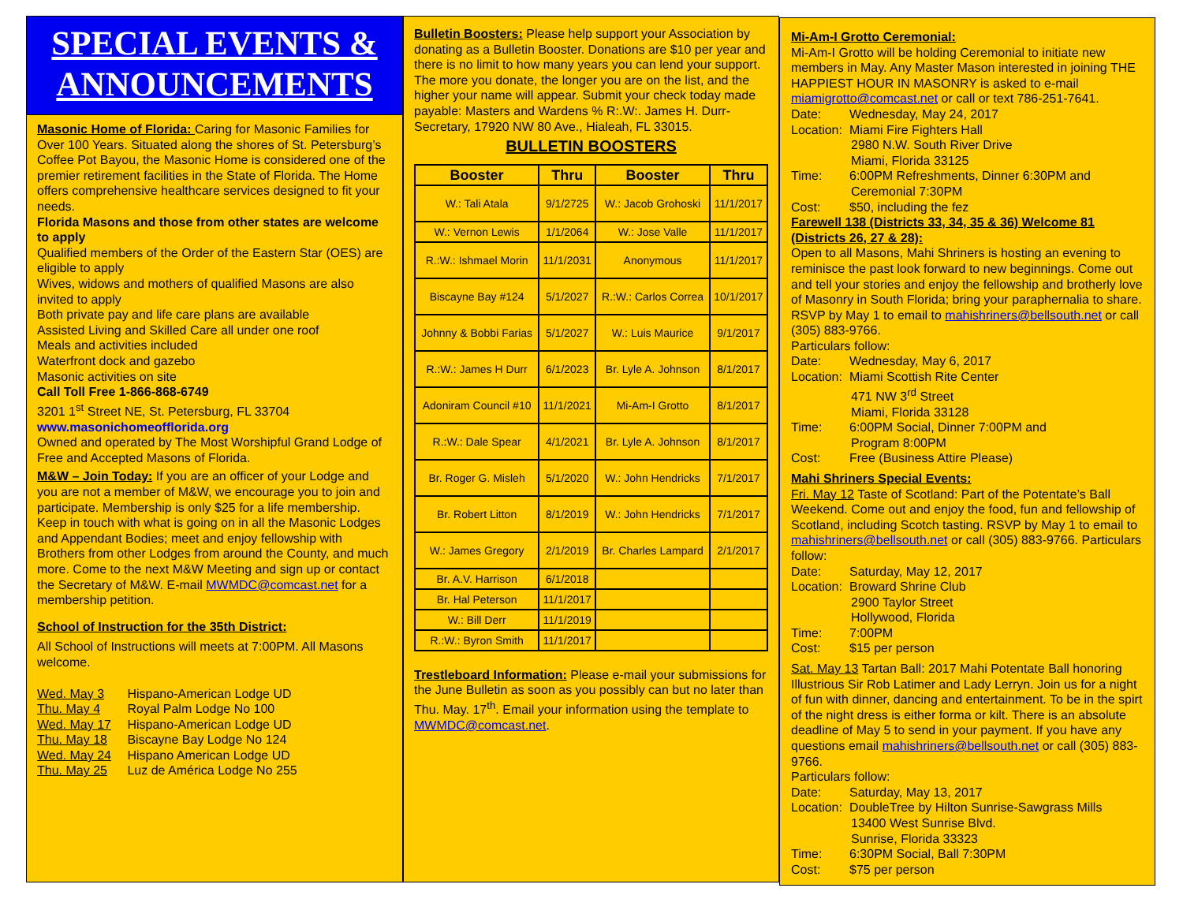SPECIAL EVENTS &
ANNOUNCEMENTS
Masonic Home of Florida: Caring for Masonic Families for Over 100 Years. Situated along the shores of St. Petersburg’s Coffee Pot Bayou, the Masonic Home is considered one of the premier retirement facilities in the State of Florida. The Home offers comprehensive healthcare services designed to fit your needs.
Florida Masons and those from other states are welcome to apply
Qualified members of the Order of the Eastern Star (OES) are eligible to apply
Wives, widows and mothers of qualified Masons are also invited to apply
Both private pay and life care plans are available
Assisted Living and Skilled Care all under one roof
Meals and activities included
Waterfront dock and gazebo
Masonic activities on site
Call Toll Free 1-866-868-6749
3201 1<sup>st</sup> Street NE, St. Petersburg, FL 33704
www.masonichomeofflorida.org
Owned and operated by The Most Worshipful Grand Lodge of Free and Accepted Masons of Florida.
M&W – Join Today: If you are an officer of your Lodge and you are not a member of M&W, we encourage you to join and participate. Membership is only $25 for a life membership. Keep in touch with what is going on in all the Masonic Lodges and Appendant Bodies; meet and enjoy fellowship with Brothers from other Lodges from around the County, and much more. Come to the next M&W Meeting and sign up or contact the Secretary of M&W. E-mail MWMDC@comcast.net for a membership petition.
School of Instruction for the 35th District:
All School of Instructions will meets at 7:00PM. All Masons welcome.
Wed. May 3 Hispano-American Lodge UD
Thu. May 4 Royal Palm Lodge No 100
Wed. May 17 Hispano-American Lodge UD
Thu. May 18 Biscayne Bay Lodge No 124
Wed. May 24 Hispano American Lodge UD
Thu. May 25 Luz de América Lodge No 255
Bulletin Boosters: Please help support your Association by donating as a Bulletin Booster. Donations are $10 per year and there is no limit to how many years you can lend your support. The more you donate, the longer you are on the list, and the higher your name will appear. Submit your check today made payable: Masters and Wardens % R:.W:. James H. Durr-Secretary, 17920 NW 80 Ave., Hialeah, FL 33015.
BULLETIN BOOSTERS
| Booster | Thru | Booster | Thru |
| --- | --- | --- | --- |
| W.: Tali Atala | 9/1/2725 | W.: Jacob Grohoski | 11/1/2017 |
| W.: Vernon Lewis | 1/1/2064 | W.: Jose Valle | 11/1/2017 |
| R.:W.: Ishmael Morin | 11/1/2031 | Anonymous | 11/1/2017 |
| Biscayne Bay #124 | 5/1/2027 | R.:W.: Carlos Correa | 10/1/2017 |
| Johnny & Bobbi Farias | 5/1/2027 | W.: Luis Maurice | 9/1/2017 |
| R.:W.: James H Durr | 6/1/2023 | Br. Lyle A. Johnson | 8/1/2017 |
| Adoniram Council #10 | 11/1/2021 | Mi-Am-I Grotto | 8/1/2017 |
| R.:W.: Dale Spear | 4/1/2021 | Br. Lyle A. Johnson | 8/1/2017 |
| Br. Roger G. Misleh | 5/1/2020 | W.: John Hendricks | 7/1/2017 |
| Br. Robert Litton | 8/1/2019 | W.: John Hendricks | 7/1/2017 |
| W.: James Gregory | 2/1/2019 | Br. Charles Lampard | 2/1/2017 |
| Br. A.V. Harrison | 6/1/2018 | | |
| Br. Hal Peterson | 11/1/2017 | | |
| W.: Bill Derr | 11/1/2019 | | |
| R.:W.: Byron Smith | 11/1/2017 | | |
Trestleboard Information: Please e-mail your submissions for the June Bulletin as soon as you possibly can but no later than Thu. May. 17<sup>th</sup>. Email your information using the template to MWMDC@comcast.net.
Mi-Am-I Grotto Ceremonial:
Mi-Am-I Grotto will be holding Ceremonial to initiate new members in May. Any Master Mason interested in joining THE HAPPIEST HOUR IN MASONRY is asked to e-mail miamigrotto@comcast.net or call or text 786-251-7641.
Date: Wednesday, May 24, 2017
Location: Miami Fire Fighters Hall
2980 N.W. South River Drive
Miami, Florida 33125
Time: 6:00PM Refreshments, Dinner 6:30PM and
Ceremonial 7:30PM
Cost: $50, including the fez
Farewell 138 (Districts 33, 34, 35 & 36) Welcome 81 (Districts 26, 27 & 28):
Open to all Masons, Mahi Shriners is hosting an evening to reminisce the past look forward to new beginnings. Come out and tell your stories and enjoy the fellowship and brotherly love of Masonry in South Florida; bring your paraphernalia to share. RSVP by May 1 to email to mahishriners@bellsouth.net or call (305) 883-9766.
Particulars follow:
Date: Wednesday, May 6, 2017
Location: Miami Scottish Rite Center
471 NW 3<sup>rd</sup> Street
Miami, Florida 33128
Time: 6:00PM Social, Dinner 7:00PM and
Program 8:00PM
Cost: Free (Business Attire Please)
Mahi Shriners Special Events:
Fri. May 12 Taste of Scotland: Part of the Potentate’s Ball Weekend. Come out and enjoy the food, fun and fellowship of Scotland, including Scotch tasting. RSVP by May 1 to email to mahishriners@bellsouth.net or call (305) 883-9766. Particulars follow:
Date: Saturday, May 12, 2017
Location: Broward Shrine Club
2900 Taylor Street
Hollywood, Florida
Time: 7:00PM
Cost: $15 per person
Sat. May 13 Tartan Ball: 2017 Mahi Potentate Ball honoring Illustrious Sir Rob Latimer and Lady Lerryn. Join us for a night of fun with dinner, dancing and entertainment. To be in the spirt of the night dress is either forma or kilt. There is an absolute deadline of May 5 to send in your payment. If you have any questions email mahishriners@bellsouth.net or call (305) 883-9766.
Particulars follow:
Date: Saturday, May 13, 2017
Location: DoubleTree by Hilton Sunrise-Sawgrass Mills
13400 West Sunrise Blvd.
Sunrise, Florida 33323
Time: 6:30PM Social, Ball 7:30PM
Cost: $75 per person